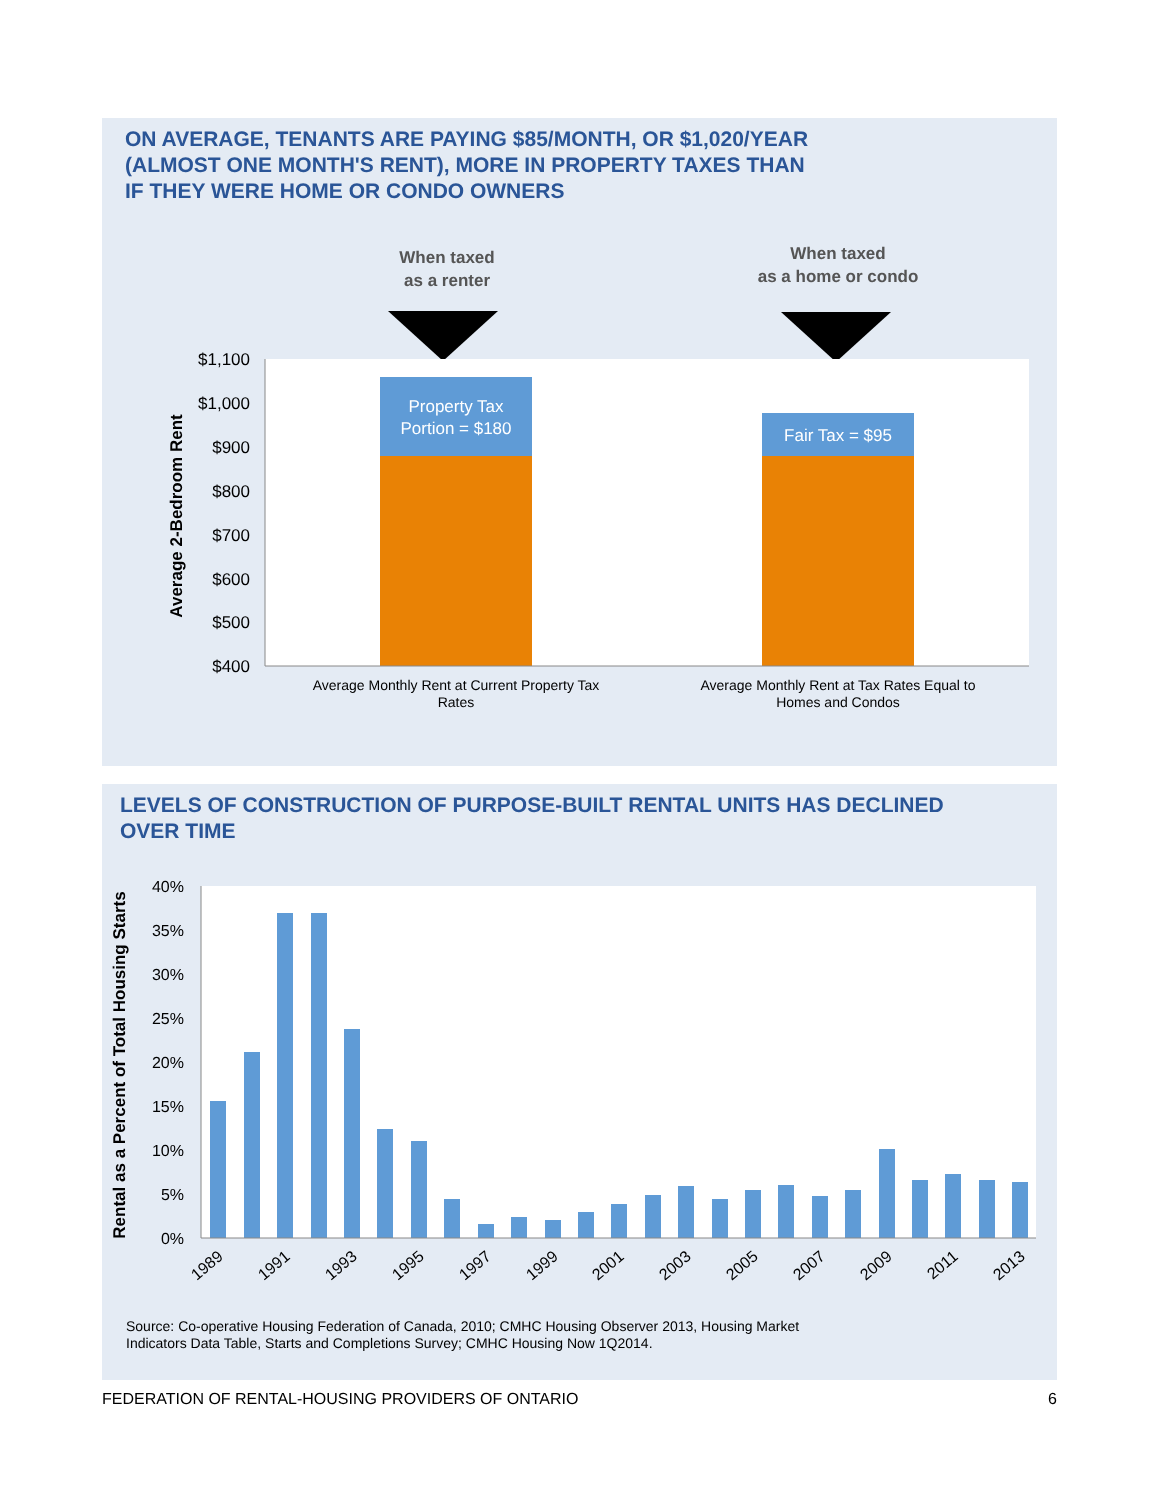ON AVERAGE, TENANTS ARE PAYING $85/MONTH, OR $1,020/YEAR
(ALMOST ONE MONTH'S RENT), MORE IN PROPERTY TAXES THAN
IF THEY WERE HOME OR CONDO OWNERS
When taxed
as a renter
When taxed
as a home or condo
Property Tax
Portion = $180
Fair Tax = $95
$1,100
$1,000
$900
$800
$700
$600
$500
$400
Average 2-Bedroom Rent
Average Monthly Rent at Current Property Tax
Rates
Average Monthly Rent at Tax Rates Equal to
Homes and Condos
LEVELS OF CONSTRUCTION OF PURPOSE-BUILT RENTAL UNITS HAS DECLINED
OVER TIME
40%
35%
30%
25%
20%
15%
10%
5%
0%
Rental as a Percent of Total Housing Starts
1989
1991
1993
1995
1997
1999
2001
2003
2005
2007
2009
2011
2013
Source: Co-operative Housing Federation of Canada, 2010; CMHC Housing Observer 2013, Housing Market
Indicators Data Table, Starts and Completions Survey; CMHC Housing Now 1Q2014.
FEDERATION OF RENTAL-HOUSING PROVIDERS OF ONTARIO 6